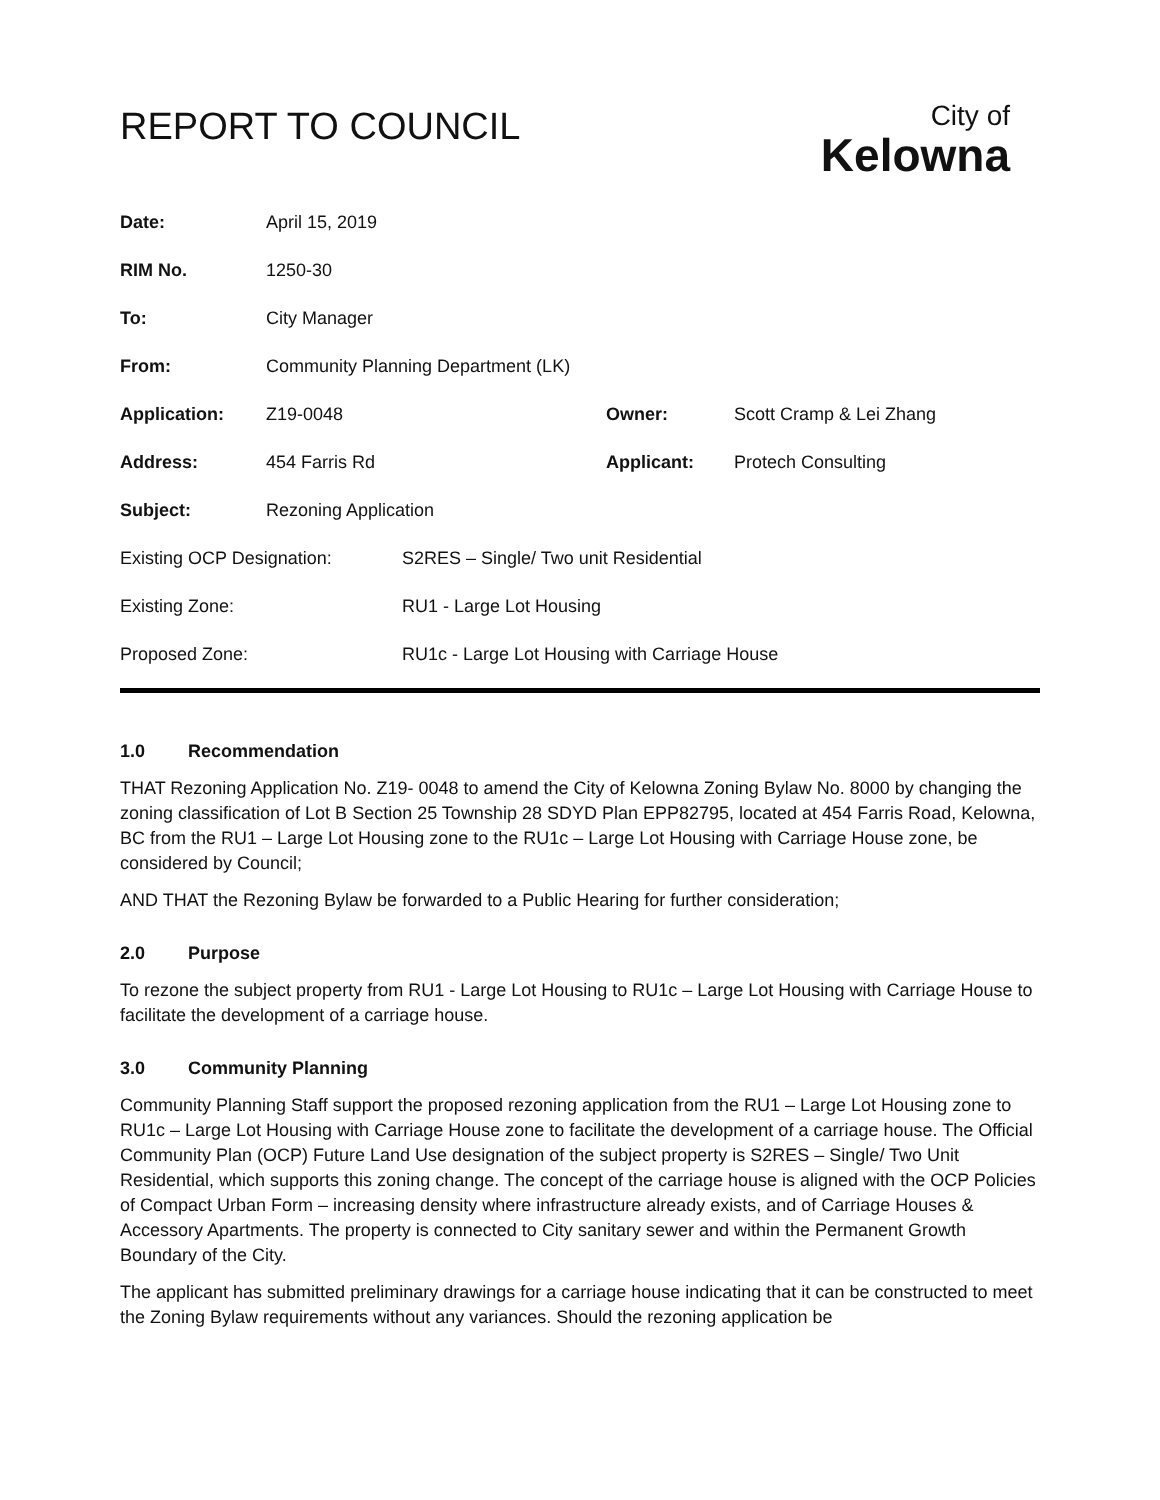REPORT TO COUNCIL
City of
Kelowna
| Date: | April 15, 2019 | | |
| RIM No. | 1250-30 | | |
| To: | City Manager | | |
| From: | Community Planning Department (LK) | | |
| Application: | Z19-0048 | Owner: | Scott Cramp & Lei Zhang |
| Address: | 454 Farris Rd | Applicant: | Protech Consulting |
| Subject: | Rezoning Application | | |
| Existing OCP Designation: | S2RES – Single/ Two unit Residential |
| Existing Zone: | RU1 - Large Lot Housing |
| Proposed Zone: | RU1c - Large Lot Housing with Carriage House |
1.0 Recommendation
THAT Rezoning Application No. Z19- 0048 to amend the City of Kelowna Zoning Bylaw No. 8000 by changing the zoning classification of Lot B Section 25 Township 28 SDYD Plan EPP82795, located at 454 Farris Road, Kelowna, BC from the RU1 – Large Lot Housing zone to the RU1c – Large Lot Housing with Carriage House zone, be considered by Council;
AND THAT the Rezoning Bylaw be forwarded to a Public Hearing for further consideration;
2.0 Purpose
To rezone the subject property from RU1 - Large Lot Housing to RU1c – Large Lot Housing with Carriage House to facilitate the development of a carriage house.
3.0 Community Planning
Community Planning Staff support the proposed rezoning application from the RU1 – Large Lot Housing zone to RU1c – Large Lot Housing with Carriage House zone to facilitate the development of a carriage house. The Official Community Plan (OCP) Future Land Use designation of the subject property is S2RES – Single/ Two Unit Residential, which supports this zoning change. The concept of the carriage house is aligned with the OCP Policies of Compact Urban Form – increasing density where infrastructure already exists, and of Carriage Houses & Accessory Apartments. The property is connected to City sanitary sewer and within the Permanent Growth Boundary of the City.
The applicant has submitted preliminary drawings for a carriage house indicating that it can be constructed to meet the Zoning Bylaw requirements without any variances. Should the rezoning application be